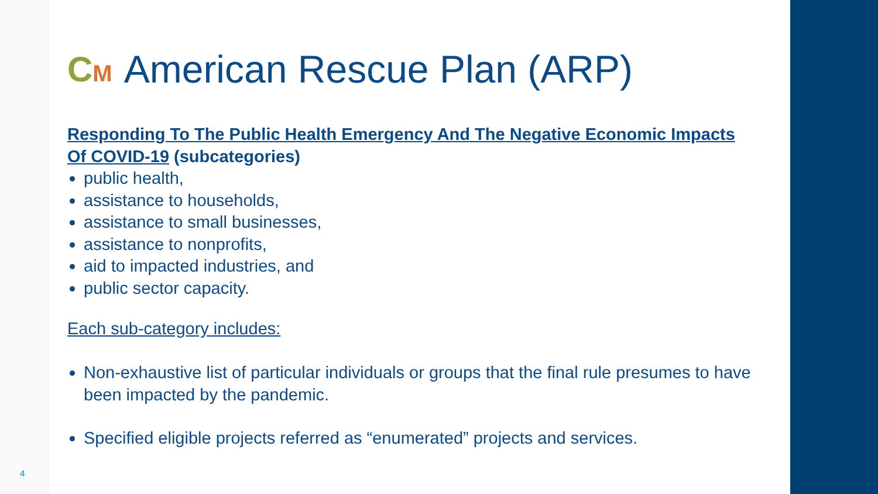CM American Rescue Plan (ARP)
Responding To The Public Health Emergency And The Negative Economic Impacts Of COVID-19 (subcategories)
public health,
assistance to households,
assistance to small businesses,
assistance to nonprofits,
aid to impacted industries, and
public sector capacity.
Each sub-category includes:
Non-exhaustive list of particular individuals or groups that the final rule presumes to have been impacted by the pandemic.
Specified eligible projects referred as “enumerated” projects and services.
4